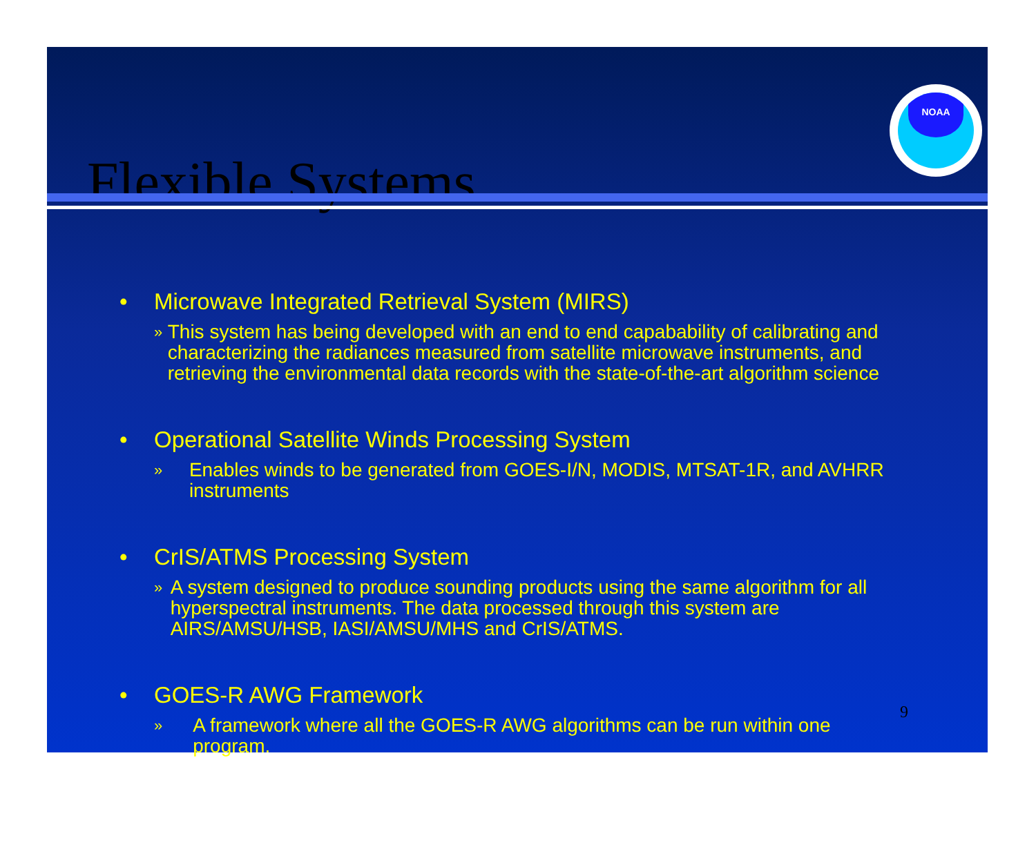Flexible Systems
NOAA
• Microwave Integrated Retrieval System (MIRS)
» This system has being developed with an end to end capabability of calibrating and characterizing the radiances measured from satellite microwave instruments, and retrieving the environmental data records with the state-of-the-art algorithm science
• Operational Satellite Winds Processing System
» Enables winds to be generated from GOES-I/N, MODIS, MTSAT-1R, and AVHRR instruments
• CrIS/ATMS Processing System
» A system designed to produce sounding products using the same algorithm for all hyperspectral instruments. The data processed through this system are AIRS/AMSU/HSB, IASI/AMSU/MHS and CrIS/ATMS.
• GOES-R AWG Framework
» A framework where all the GOES-R AWG algorithms can be run within one program.
9